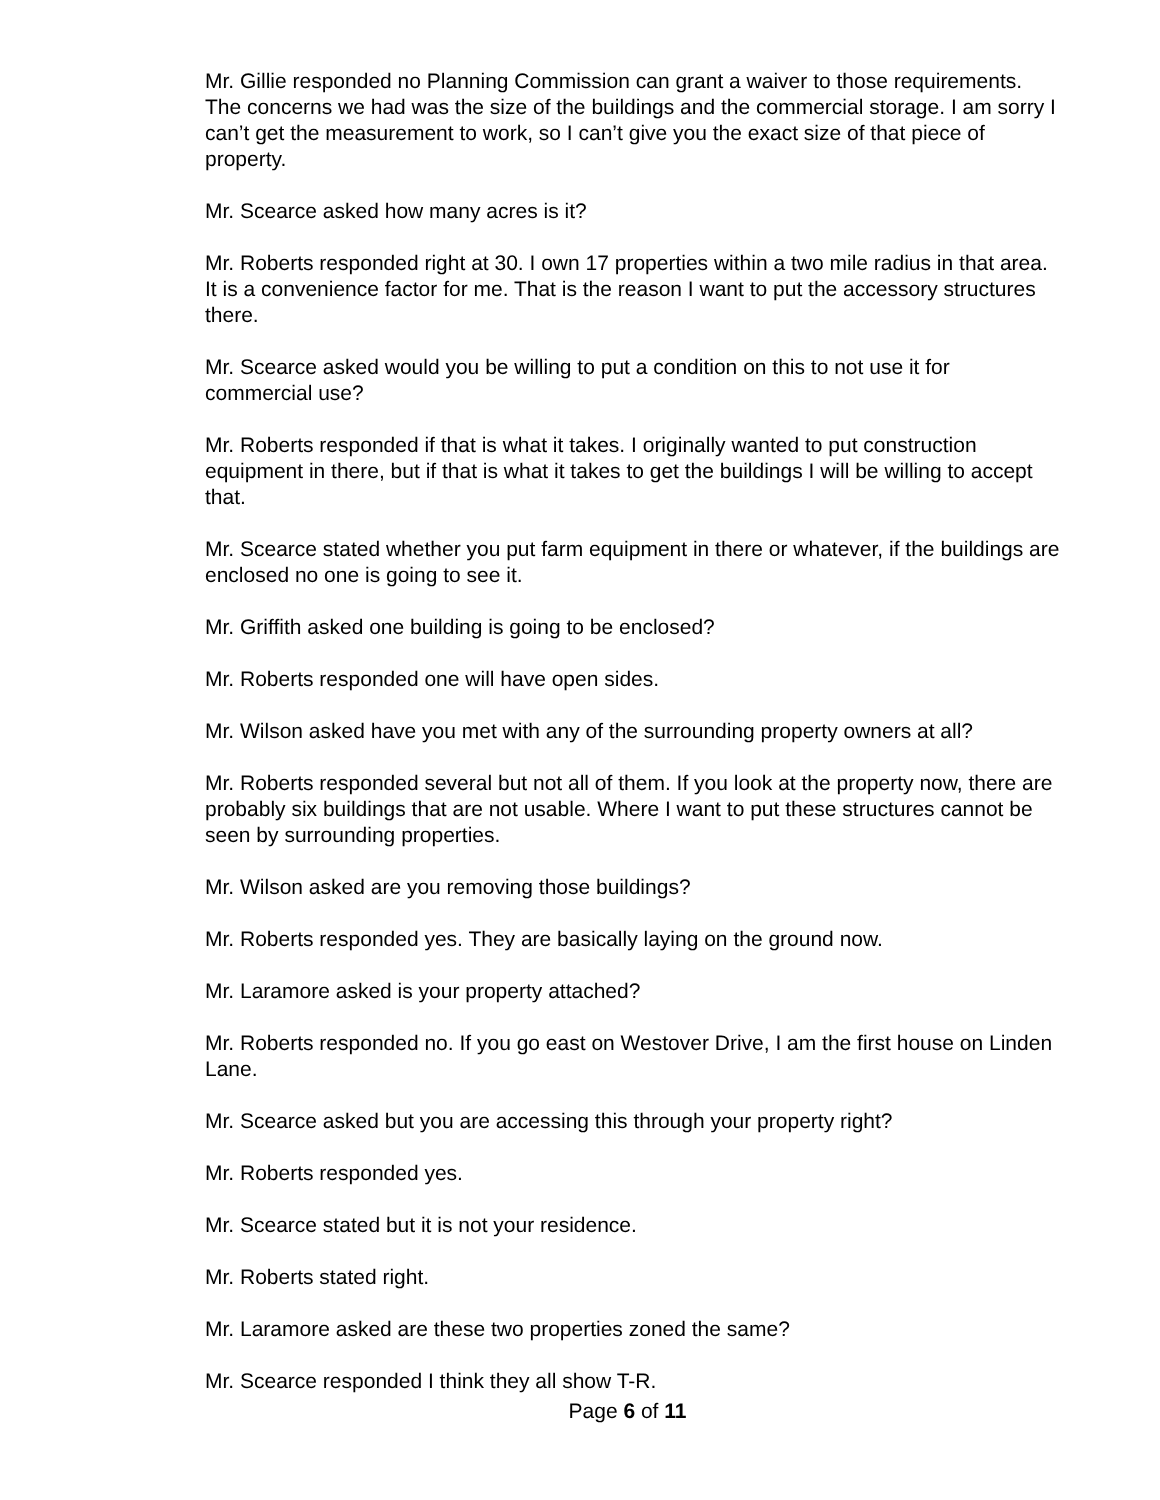Mr. Gillie responded no Planning Commission can grant a waiver to those requirements. The concerns we had was the size of the buildings and the commercial storage. I am sorry I can’t get the measurement to work, so I can’t give you the exact size of that piece of property.
Mr. Scearce asked how many acres is it?
Mr. Roberts responded right at 30. I own 17 properties within a two mile radius in that area. It is a convenience factor for me. That is the reason I want to put the accessory structures there.
Mr. Scearce asked would you be willing to put a condition on this to not use it for commercial use?
Mr. Roberts responded if that is what it takes. I originally wanted to put construction equipment in there, but if that is what it takes to get the buildings I will be willing to accept that.
Mr. Scearce stated whether you put farm equipment in there or whatever, if the buildings are enclosed no one is going to see it.
Mr. Griffith asked one building is going to be enclosed?
Mr. Roberts responded one will have open sides.
Mr. Wilson asked have you met with any of the surrounding property owners at all?
Mr. Roberts responded several but not all of them. If you look at the property now, there are probably six buildings that are not usable. Where I want to put these structures cannot be seen by surrounding properties.
Mr. Wilson asked are you removing those buildings?
Mr. Roberts responded yes. They are basically laying on the ground now.
Mr. Laramore asked is your property attached?
Mr. Roberts responded no. If you go east on Westover Drive, I am the first house on Linden Lane.
Mr. Scearce asked but you are accessing this through your property right?
Mr. Roberts responded yes.
Mr. Scearce stated but it is not your residence.
Mr. Roberts stated right.
Mr. Laramore asked are these two properties zoned the same?
Mr. Scearce responded I think they all show T-R.
Page 6 of 11